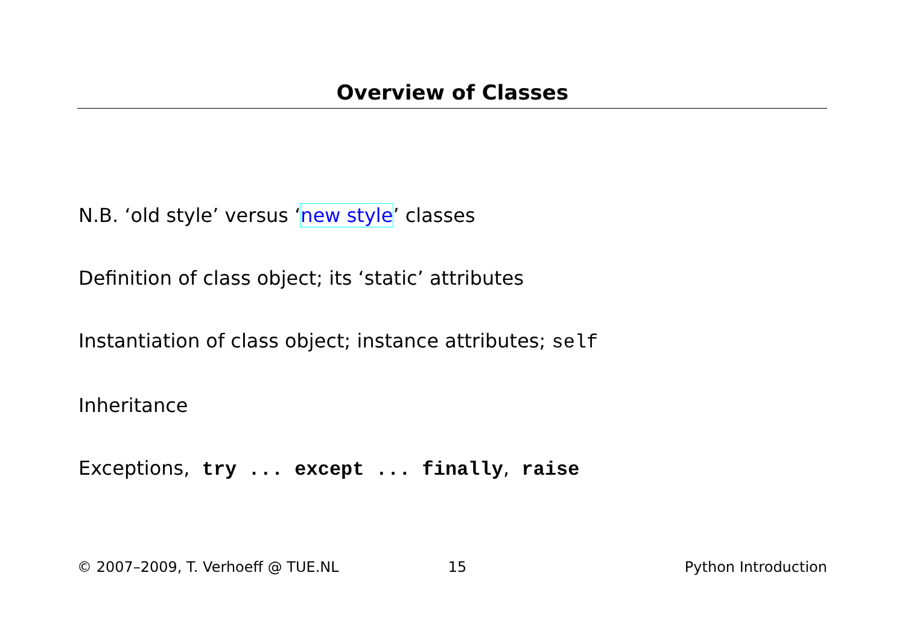Overview of Classes
N.B. ‘old style’ versus ‘new style’ classes
Definition of class object; its ‘static’ attributes
Instantiation of class object; instance attributes; self
Inheritance
Exceptions, try ... except ... finally, raise
© 2007–2009, T. Verhoeff @ TUE.NL 15 Python Introduction